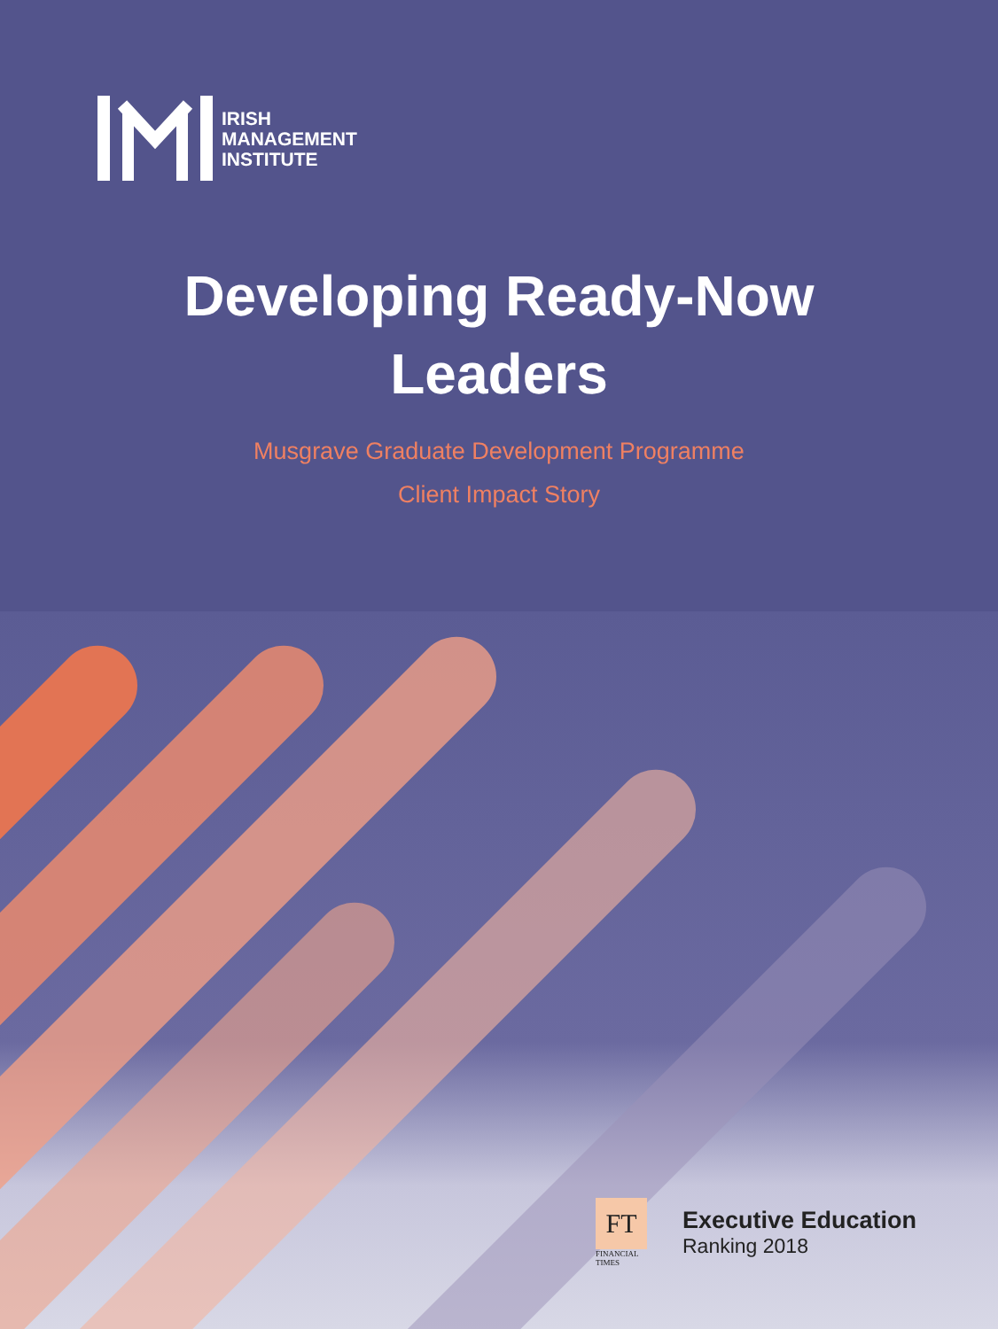IRISH
MANAGEMENT
INSTITUTE
Developing Ready-Now
Leaders
Musgrave Graduate Development Programme
Client Impact Story
FT
FINANCIAL
TIMES
Executive Education
Ranking 2018